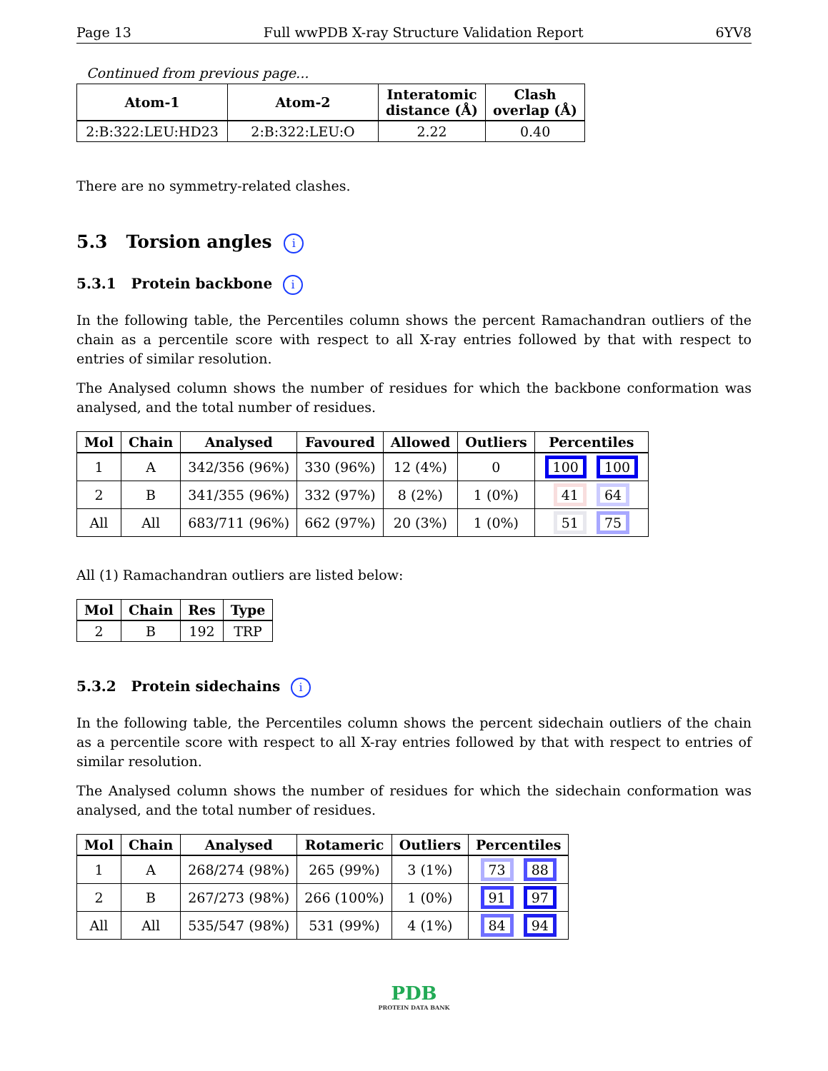Page 13 Full wwPDB X-ray Structure Validation Report 6YV8
Continued from previous page...
| Atom-1 | Atom-2 | Interatomic distance (Å) | Clash overlap (Å) |
| --- | --- | --- | --- |
| 2:B:322:LEU:HD23 | 2:B:322:LEU:O | 2.22 | 0.40 |
There are no symmetry-related clashes.
5.3 Torsion angles i
5.3.1 Protein backbone i
In the following table, the Percentiles column shows the percent Ramachandran outliers of the chain as a percentile score with respect to all X-ray entries followed by that with respect to entries of similar resolution.
The Analysed column shows the number of residues for which the backbone conformation was analysed, and the total number of residues.
| Mol | Chain | Analysed | Favoured | Allowed | Outliers | Percentiles |
| --- | --- | --- | --- | --- | --- | --- |
| 1 | A | 342/356 (96%) | 330 (96%) | 12 (4%) | 0 | 100 100 |
| 2 | B | 341/355 (96%) | 332 (97%) | 8 (2%) | 1 (0%) | 41 64 |
| All | All | 683/711 (96%) | 662 (97%) | 20 (3%) | 1 (0%) | 51 75 |
All (1) Ramachandran outliers are listed below:
| Mol | Chain | Res | Type |
| --- | --- | --- | --- |
| 2 | B | 192 | TRP |
5.3.2 Protein sidechains i
In the following table, the Percentiles column shows the percent sidechain outliers of the chain as a percentile score with respect to all X-ray entries followed by that with respect to entries of similar resolution.
The Analysed column shows the number of residues for which the sidechain conformation was analysed, and the total number of residues.
| Mol | Chain | Analysed | Rotameric | Outliers | Percentiles |
| --- | --- | --- | --- | --- | --- |
| 1 | A | 268/274 (98%) | 265 (99%) | 3 (1%) | 73 88 |
| 2 | B | 267/273 (98%) | 266 (100%) | 1 (0%) | 91 97 |
| All | All | 535/547 (98%) | 531 (99%) | 4 (1%) | 84 94 |
PDB
PROTEIN DATA BANK